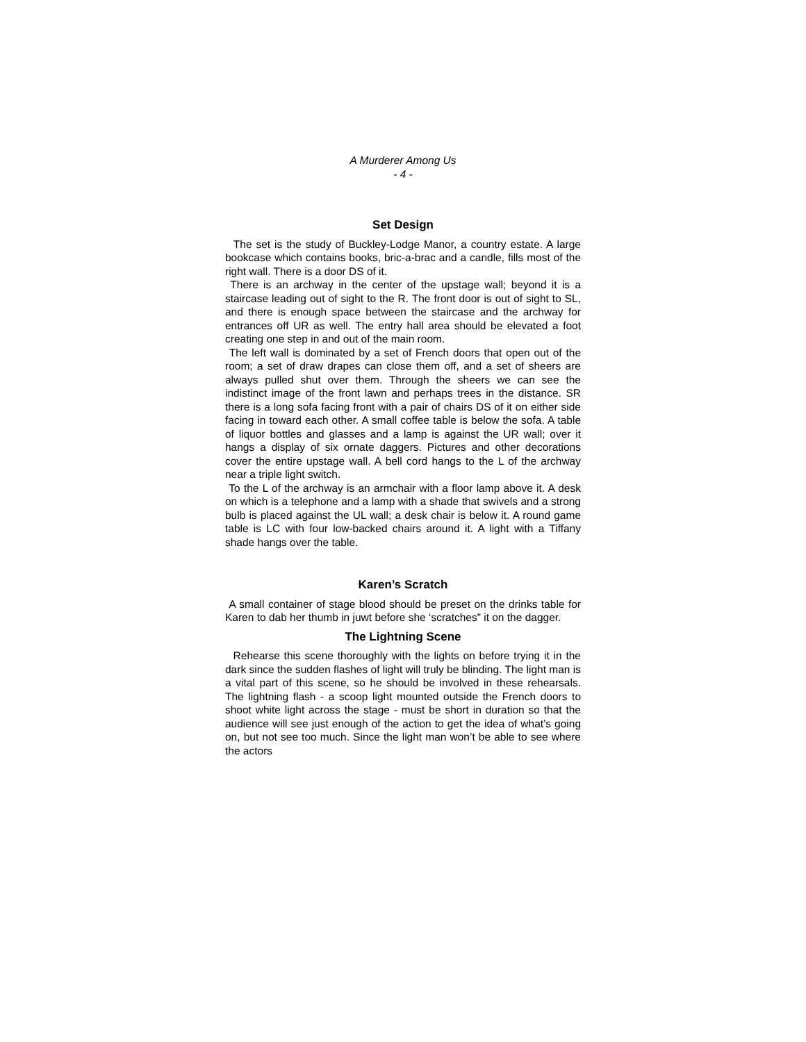A Murderer Among Us
- 4 -
Set Design
The set is the study of Buckley-Lodge Manor, a country estate. A large bookcase which contains books, bric-a-brac and a candle, fills most of the right wall. There is a door DS of it.
There is an archway in the center of the upstage wall; beyond it is a staircase leading out of sight to the R. The front door is out of sight to SL, and there is enough space between the staircase and the archway for entrances off UR as well. The entry hall area should be elevated a foot creating one step in and out of the main room.
The left wall is dominated by a set of French doors that open out of the room; a set of draw drapes can close them off, and a set of sheers are always pulled shut over them. Through the sheers we can see the indistinct image of the front lawn and perhaps trees in the distance. SR there is a long sofa facing front with a pair of chairs DS of it on either side facing in toward each other. A small coffee table is below the sofa. A table of liquor bottles and glasses and a lamp is against the UR wall; over it hangs a display of six ornate daggers. Pictures and other decorations cover the entire upstage wall. A bell cord hangs to the L of the archway near a triple light switch.
To the L of the archway is an armchair with a floor lamp above it. A desk on which is a telephone and a lamp with a shade that swivels and a strong bulb is placed against the UL wall; a desk chair is below it. A round game table is LC with four low-backed chairs around it. A light with a Tiffany shade hangs over the table.
Karen’s Scratch
A small container of stage blood should be preset on the drinks table for Karen to dab her thumb in juwt before she ‘scratches” it on the dagger.
The Lightning Scene
Rehearse this scene thoroughly with the lights on before trying it in the dark since the sudden flashes of light will truly be blinding. The light man is a vital part of this scene, so he should be involved in these rehearsals. The lightning flash - a scoop light mounted outside the French doors to shoot white light across the stage - must be short in duration so that the audience will see just enough of the action to get the idea of what’s going on, but not see too much. Since the light man won’t be able to see where the actors